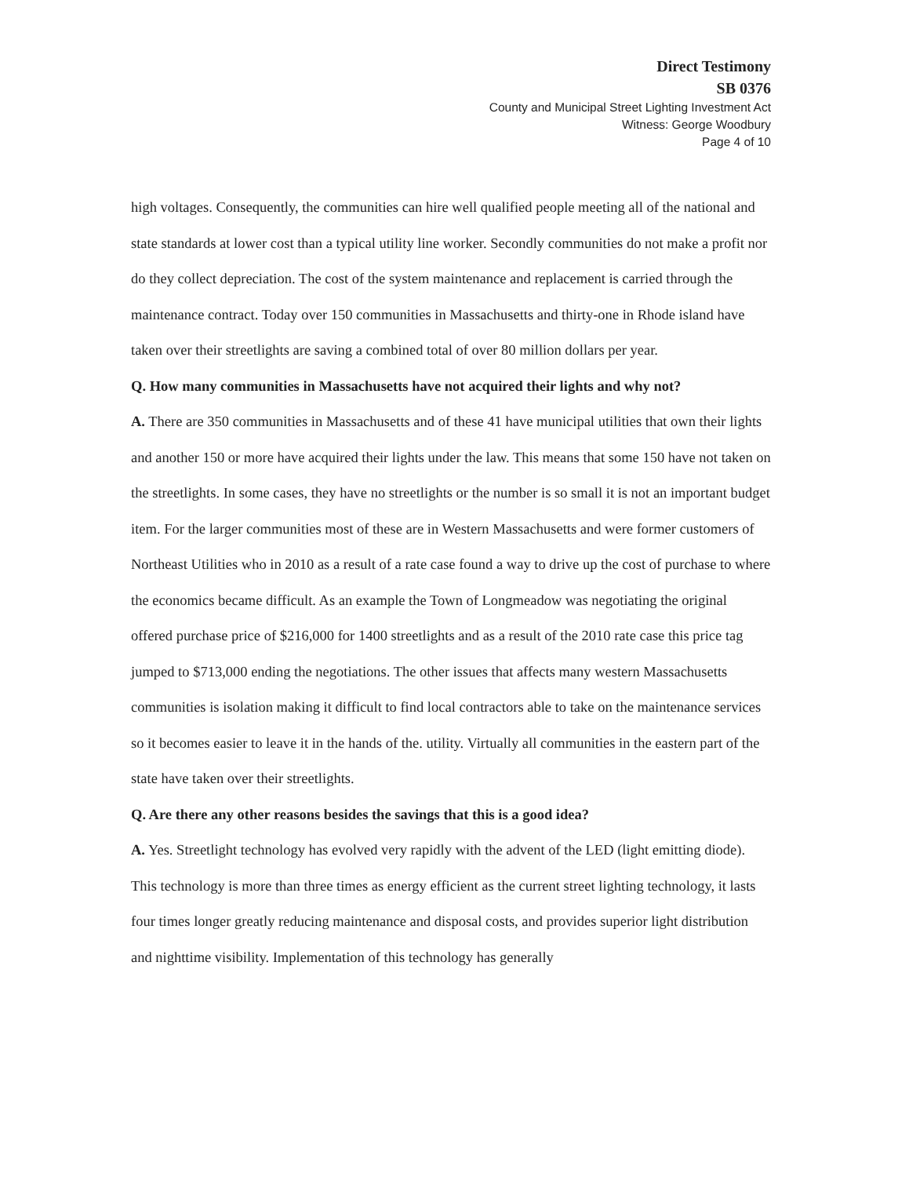Direct Testimony
SB 0376
County and Municipal Street Lighting Investment Act
Witness: George Woodbury
Page 4 of 10
high voltages. Consequently, the communities can hire well qualified people meeting all of the national and state standards at lower cost than a typical utility line worker. Secondly communities do not make a profit nor do they collect depreciation. The cost of the system maintenance and replacement is carried through the maintenance contract. Today over 150 communities in Massachusetts and thirty-one in Rhode island have taken over their streetlights are saving a combined total of over 80 million dollars per year.
Q. How many communities in Massachusetts have not acquired their lights and why not?
A. There are 350 communities in Massachusetts and of these 41 have municipal utilities that own their lights and another 150 or more have acquired their lights under the law. This means that some 150 have not taken on the streetlights. In some cases, they have no streetlights or the number is so small it is not an important budget item. For the larger communities most of these are in Western Massachusetts and were former customers of Northeast Utilities who in 2010 as a result of a rate case found a way to drive up the cost of purchase to where the economics became difficult. As an example the Town of Longmeadow was negotiating the original offered purchase price of $216,000 for 1400 streetlights and as a result of the 2010 rate case this price tag jumped to $713,000 ending the negotiations. The other issues that affects many western Massachusetts communities is isolation making it difficult to find local contractors able to take on the maintenance services so it becomes easier to leave it in the hands of the. utility. Virtually all communities in the eastern part of the state have taken over their streetlights.
Q. Are there any other reasons besides the savings that this is a good idea?
A. Yes. Streetlight technology has evolved very rapidly with the advent of the LED (light emitting diode). This technology is more than three times as energy efficient as the current street lighting technology, it lasts four times longer greatly reducing maintenance and disposal costs, and provides superior light distribution and nighttime visibility. Implementation of this technology has generally